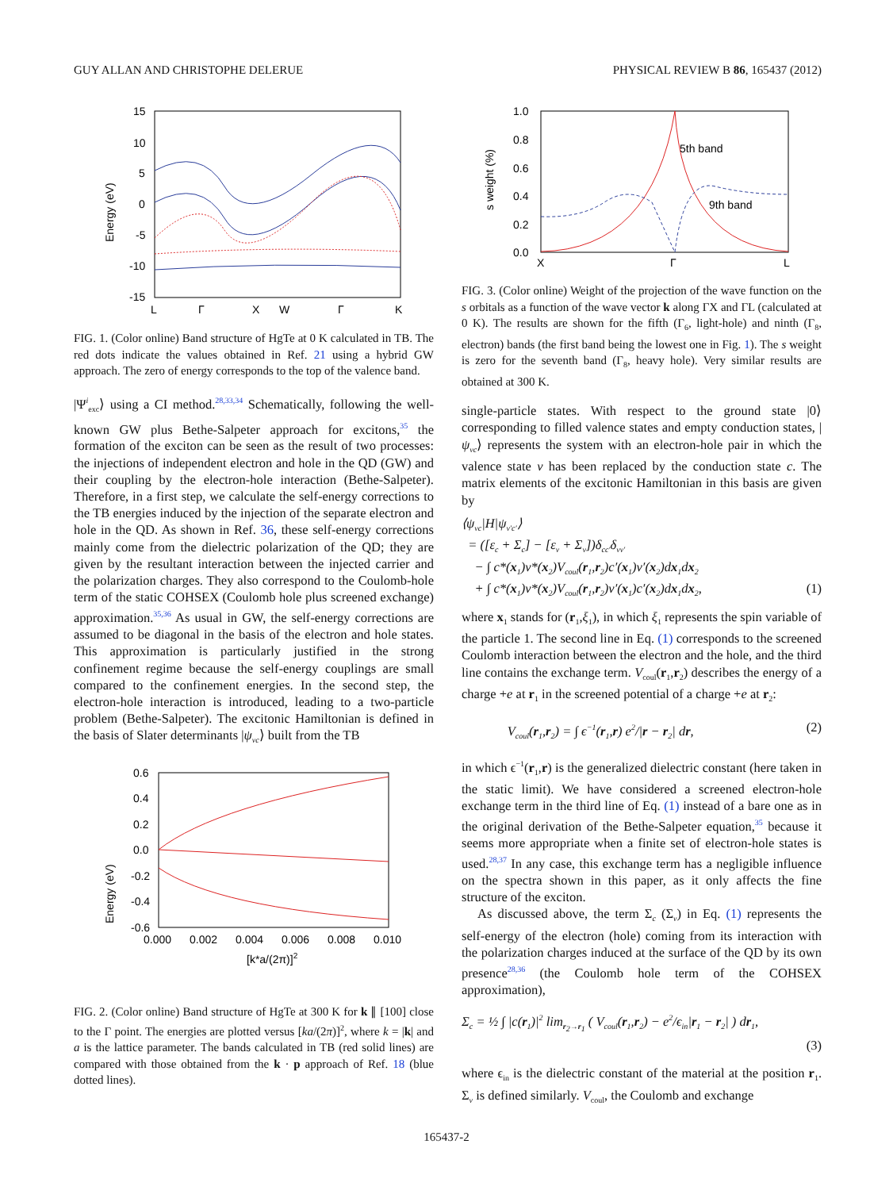GUY ALLAN AND CHRISTOPHE DELERUE PHYSICAL REVIEW B 86, 165437 (2012)
Energy (eV)
15
10
5
0
-5
-10
-15
L
Γ
X
W
Γ
K
FIG. 1. (Color online) Band structure of HgTe at 0 K calculated in TB. The red dots indicate the values obtained in Ref. 21 using a hybrid GW approach. The zero of energy corresponds to the top of the valence band.
|Ψ<sup>i</sup><sub>exc</sub>⟩ using a CI method.<sup>28,33,34</sup> Schematically, following the well-known GW plus Bethe-Salpeter approach for excitons,<sup>35</sup> the formation of the exciton can be seen as the result of two processes: the injections of independent electron and hole in the QD (GW) and their coupling by the electron-hole interaction (Bethe-Salpeter). Therefore, in a first step, we calculate the self-energy corrections to the TB energies induced by the injection of the separate electron and hole in the QD. As shown in Ref. 36, these self-energy corrections mainly come from the dielectric polarization of the QD; they are given by the resultant interaction between the injected carrier and the polarization charges. They also correspond to the Coulomb-hole term of the static COHSEX (Coulomb hole plus screened exchange) approximation.<sup>35,36</sup> As usual in GW, the self-energy corrections are assumed to be diagonal in the basis of the electron and hole states. This approximation is particularly justified in the strong confinement regime because the self-energy couplings are small compared to the confinement energies. In the second step, the electron-hole interaction is introduced, leading to a two-particle problem (Bethe-Salpeter). The excitonic Hamiltonian is defined in the basis of Slater determinants |ψ<sub>vc</sub>⟩ built from the TB
Energy (eV)
0.6
0.4
0.2
0.0
-0.2
-0.4
-0.6
0.000
0.002
0.004
0.006
0.008
0.010
[k*a/(2π)]2
FIG. 2. (Color online) Band structure of HgTe at 300 K for k ∥ [100] close to the Γ point. The energies are plotted versus [ka/(2π)]<sup>2</sup>, where k = |k| and a is the lattice parameter. The bands calculated in TB (red solid lines) are compared with those obtained from the k · p approach of Ref. 18 (blue dotted lines).
s weight (%)
1.0
0.8
0.6
0.4
0.2
0.0
5th band
9th band
X
Γ
L
FIG. 3. (Color online) Weight of the projection of the wave function on the s orbitals as a function of the wave vector k along ΓX and ΓL (calculated at 0 K). The results are shown for the fifth (Γ<sub>6</sub>, light-hole) and ninth (Γ<sub>8</sub>, electron) bands (the first band being the lowest one in Fig. 1). The s weight is zero for the seventh band (Γ<sub>8</sub>, heavy hole). Very similar results are obtained at 300 K.
single-particle states. With respect to the ground state |0⟩ corresponding to filled valence states and empty conduction states, |ψ<sub>vc</sub>⟩ represents the system with an electron-hole pair in which the valence state v has been replaced by the conduction state c. The matrix elements of the excitonic Hamiltonian in this basis are given by
⟨ψ<sub>vc</sub>|H|ψ<sub>v′c′</sub>⟩
= ([ε<sub>c</sub> + Σ<sub>c</sub>] − [ε<sub>v</sub> + Σ<sub>v</sub>])δ<sub>cc′</sub>δ<sub>vv′</sub>
− ∫ c*(x<sub>1</sub>)v*(x<sub>2</sub>)V<sub>coul</sub>(r<sub>1</sub>,r<sub>2</sub>)c′(x<sub>1</sub>)v′(x<sub>2</sub>)dx<sub>1</sub>dx<sub>2</sub>
+ ∫ c*(x<sub>1</sub>)v*(x<sub>2</sub>)V<sub>coul</sub>(r<sub>1</sub>,r<sub>2</sub>)v′(x<sub>1</sub>)c′(x<sub>2</sub>)dx<sub>1</sub>dx<sub>2</sub>, (1)
where x<sub>1</sub> stands for (r<sub>1</sub>,ξ<sub>1</sub>), in which ξ<sub>1</sub> represents the spin variable of the particle 1. The second line in Eq. (1) corresponds to the screened Coulomb interaction between the electron and the hole, and the third line contains the exchange term. V<sub>coul</sub>(r<sub>1</sub>,r<sub>2</sub>) describes the energy of a charge +e at r<sub>1</sub> in the screened potential of a charge +e at r<sub>2</sub>:
V<sub>coul</sub>(r<sub>1</sub>,r<sub>2</sub>) = ∫ ϵ<sup>−1</sup>(r<sub>1</sub>,r) e<sup>2</sup>/|r − r<sub>2</sub>| dr, (2)
in which ϵ<sup>−1</sup>(r<sub>1</sub>,r) is the generalized dielectric constant (here taken in the static limit). We have considered a screened electron-hole exchange term in the third line of Eq. (1) instead of a bare one as in the original derivation of the Bethe-Salpeter equation,<sup>35</sup> because it seems more appropriate when a finite set of electron-hole states is used.<sup>28,37</sup> In any case, this exchange term has a negligible influence on the spectra shown in this paper, as it only affects the fine structure of the exciton.
As discussed above, the term Σ<sub>c</sub> (Σ<sub>v</sub>) in Eq. (1) represents the self-energy of the electron (hole) coming from its interaction with the polarization charges induced at the surface of the QD by its own presence<sup>28,36</sup> (the Coulomb hole term of the COHSEX approximation),
Σ<sub>c</sub> = ½ ∫ |c(r<sub>1</sub>)|<sup>2</sup> lim<sub>r<sub>2</sub>→r<sub>1</sub></sub> ( V<sub>coul</sub>(r<sub>1</sub>,r<sub>2</sub>) − e<sup>2</sup>/ϵ<sub>in</sub>|r<sub>1</sub> − r<sub>2</sub>| ) dr<sub>1</sub>,
(3)
where ϵ<sub>in</sub> is the dielectric constant of the material at the position r<sub>1</sub>. Σ<sub>v</sub> is defined similarly. V<sub>coul</sub>, the Coulomb and exchange
165437-2